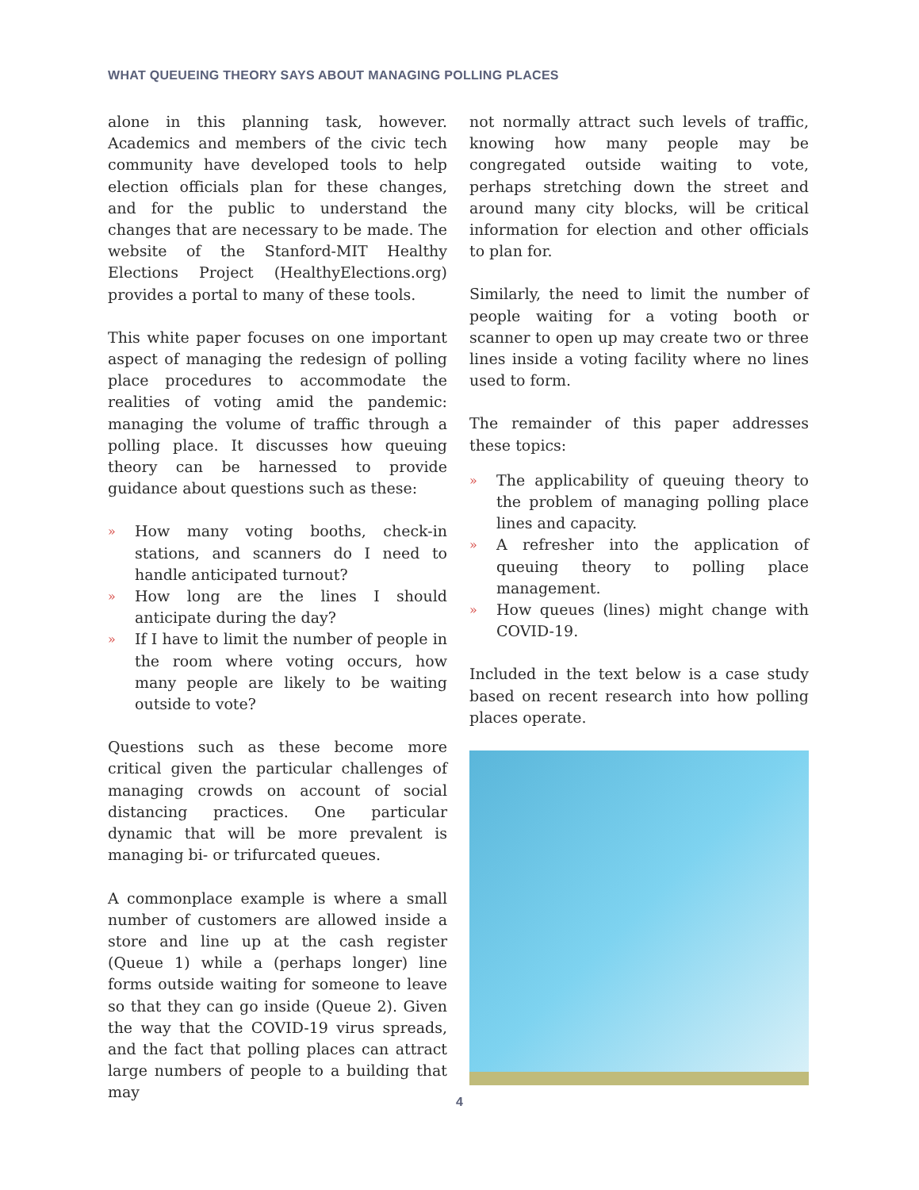WHAT QUEUEING THEORY SAYS ABOUT MANAGING POLLING PLACES
alone in this planning task, however. Academics and members of the civic tech community have developed tools to help election officials plan for these changes, and for the public to understand the changes that are necessary to be made. The website of the Stanford-MIT Healthy Elections Project (HealthyElections.org) provides a portal to many of these tools.
This white paper focuses on one important aspect of managing the redesign of polling place procedures to accommodate the realities of voting amid the pandemic: managing the volume of traffic through a polling place. It discusses how queuing theory can be harnessed to provide guidance about questions such as these:
» How many voting booths, check-in stations, and scanners do I need to handle anticipated turnout?
» How long are the lines I should anticipate during the day?
» If I have to limit the number of people in the room where voting occurs, how many people are likely to be waiting outside to vote?
Questions such as these become more critical given the particular challenges of managing crowds on account of social distancing practices. One particular dynamic that will be more prevalent is managing bi- or trifurcated queues.
A commonplace example is where a small number of customers are allowed inside a store and line up at the cash register (Queue 1) while a (perhaps longer) line forms outside waiting for someone to leave so that they can go inside (Queue 2). Given the way that the COVID-19 virus spreads, and the fact that polling places can attract large numbers of people to a building that may
not normally attract such levels of traffic, knowing how many people may be congregated outside waiting to vote, perhaps stretching down the street and around many city blocks, will be critical information for election and other officials to plan for.
Similarly, the need to limit the number of people waiting for a voting booth or scanner to open up may create two or three lines inside a voting facility where no lines used to form.
The remainder of this paper addresses these topics:
» The applicability of queuing theory to the problem of managing polling place lines and capacity.
» A refresher into the application of queuing theory to polling place management.
» How queues (lines) might change with COVID-19.
Included in the text below is a case study based on recent research into how polling places operate.
4